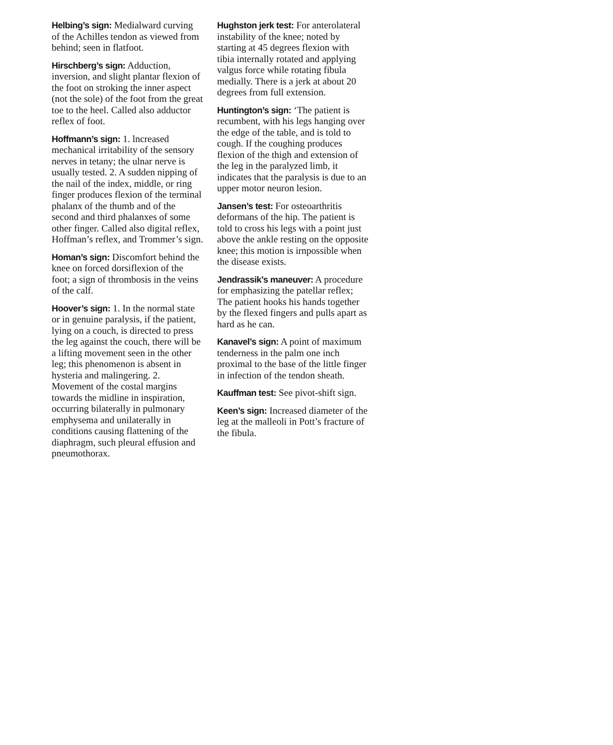Helbing’s sign: Medialward curving of the Achilles tendon as viewed from behind; seen in flatfoot.
Hirschberg’s sign: Adduction, inversion, and slight plantar flexion of the foot on stroking the inner aspect (not the sole) of the foot from the great toe to the heel. Called also adductor reflex of foot.
Hoffmann’s sign: 1. lncreased mechanical irritability of the sensory nerves in tetany; the ulnar nerve is usually tested. 2. A sudden nipping of the nail of the index, middle, or ring finger produces flexion of the terminal phalanx of the thumb and of the second and third phalanxes of some other finger. Called also digital reflex, Hoffman’s reflex, and Trommer’s sign.
Homan’s sign: Discomfort behind the knee on forced dorsiflexion of the foot; a sign of thrombosis in the veins of the calf.
Hoover’s sign: 1. In the normal state or in genuine paralysis, if the patient, lying on a couch, is directed to press the leg against the couch, there will be a lifting movement seen in the other leg; this phenomenon is absent in hysteria and malingering. 2. Movement of the costal margins towards the midline in inspiration, occurring bilaterally in pulmonary emphysema and unilaterally in conditions causing flattening of the diaphragm, such pleural effusion and pneumothorax.
Hughston jerk test: For anterolateral instability of the knee; noted by starting at 45 degrees flexion with tibia internally rotated and applying valgus force while rotating fibula medially. There is a jerk at about 20 degrees from full extension.
Huntington’s sign: ‘The patient is recumbent, with his legs hanging over the edge of the table, and is told to cough. If the coughing produces flexion of the thigh and extension of the leg in the paralyzed limb, it indicates that the paralysis is due to an upper motor neuron lesion.
Jansen’s test: For osteoarthritis deformans of the hip. The patient is told to cross his legs with a point just above the ankle resting on the opposite knee; this motion is irnpossible when the disease exists.
Jendrassik’s maneuver: A procedure for emphasizing the patellar reflex; The patient hooks his hands together by the flexed fingers and pulls apart as hard as he can.
Kanavel’s sign: A point of maximum tenderness in the palm one inch proximal to the base of the little finger in infection of the tendon sheath.
Kauffman test: See pivot-shift sign.
Keen’s sign: Increased diameter of the leg at the malleoli in Pott’s fracture of the fibula.